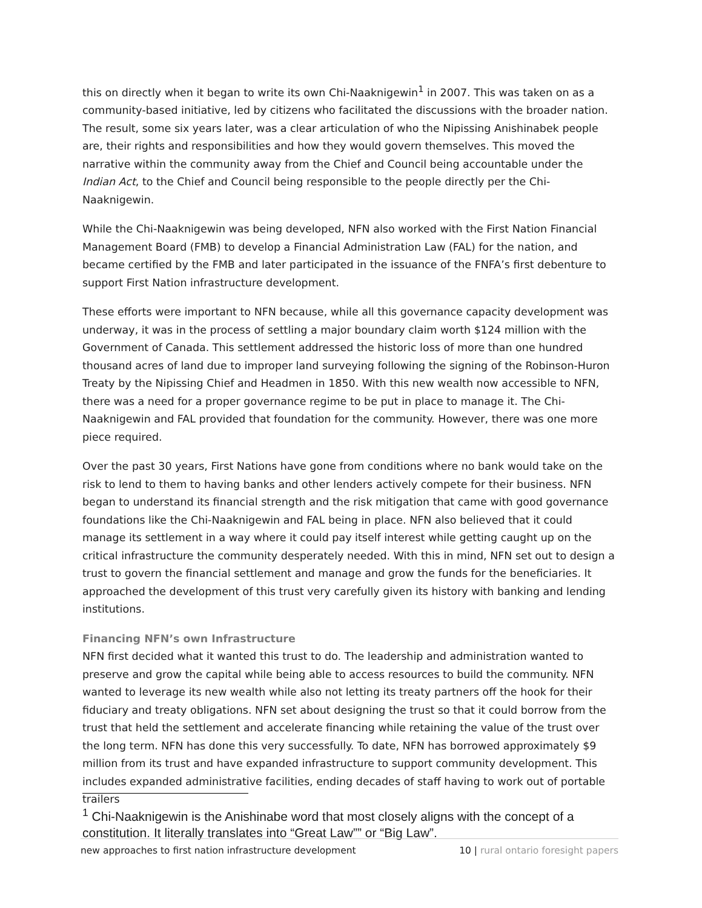this on directly when it began to write its own Chi-Naaknigewin<sup>1</sup> in 2007. This was taken on as a community-based initiative, led by citizens who facilitated the discussions with the broader nation. The result, some six years later, was a clear articulation of who the Nipissing Anishinabek people are, their rights and responsibilities and how they would govern themselves. This moved the narrative within the community away from the Chief and Council being accountable under the Indian Act, to the Chief and Council being responsible to the people directly per the Chi-Naaknigewin.
While the Chi-Naaknigewin was being developed, NFN also worked with the First Nation Financial Management Board (FMB) to develop a Financial Administration Law (FAL) for the nation, and became certified by the FMB and later participated in the issuance of the FNFA’s first debenture to support First Nation infrastructure development.
These efforts were important to NFN because, while all this governance capacity development was underway, it was in the process of settling a major boundary claim worth $124 million with the Government of Canada. This settlement addressed the historic loss of more than one hundred thousand acres of land due to improper land surveying following the signing of the Robinson-Huron Treaty by the Nipissing Chief and Headmen in 1850. With this new wealth now accessible to NFN, there was a need for a proper governance regime to be put in place to manage it. The Chi-Naaknigewin and FAL provided that foundation for the community. However, there was one more piece required.
Over the past 30 years, First Nations have gone from conditions where no bank would take on the risk to lend to them to having banks and other lenders actively compete for their business. NFN began to understand its financial strength and the risk mitigation that came with good governance foundations like the Chi-Naaknigewin and FAL being in place. NFN also believed that it could manage its settlement in a way where it could pay itself interest while getting caught up on the critical infrastructure the community desperately needed. With this in mind, NFN set out to design a trust to govern the financial settlement and manage and grow the funds for the beneficiaries. It approached the development of this trust very carefully given its history with banking and lending institutions.
Financing NFN’s own Infrastructure
NFN first decided what it wanted this trust to do. The leadership and administration wanted to preserve and grow the capital while being able to access resources to build the community. NFN wanted to leverage its new wealth while also not letting its treaty partners off the hook for their fiduciary and treaty obligations. NFN set about designing the trust so that it could borrow from the trust that held the settlement and accelerate financing while retaining the value of the trust over the long term. NFN has done this very successfully. To date, NFN has borrowed approximately $9 million from its trust and have expanded infrastructure to support community development. This includes expanded administrative facilities, ending decades of staff having to work out of portable trailers
<sup>1</sup> Chi-Naaknigewin is the Anishinabe word that most closely aligns with the concept of a constitution. It literally translates into “Great Law”” or “Big Law”.
new approaches to first nation infrastructure development 10 | rural ontario foresight papers